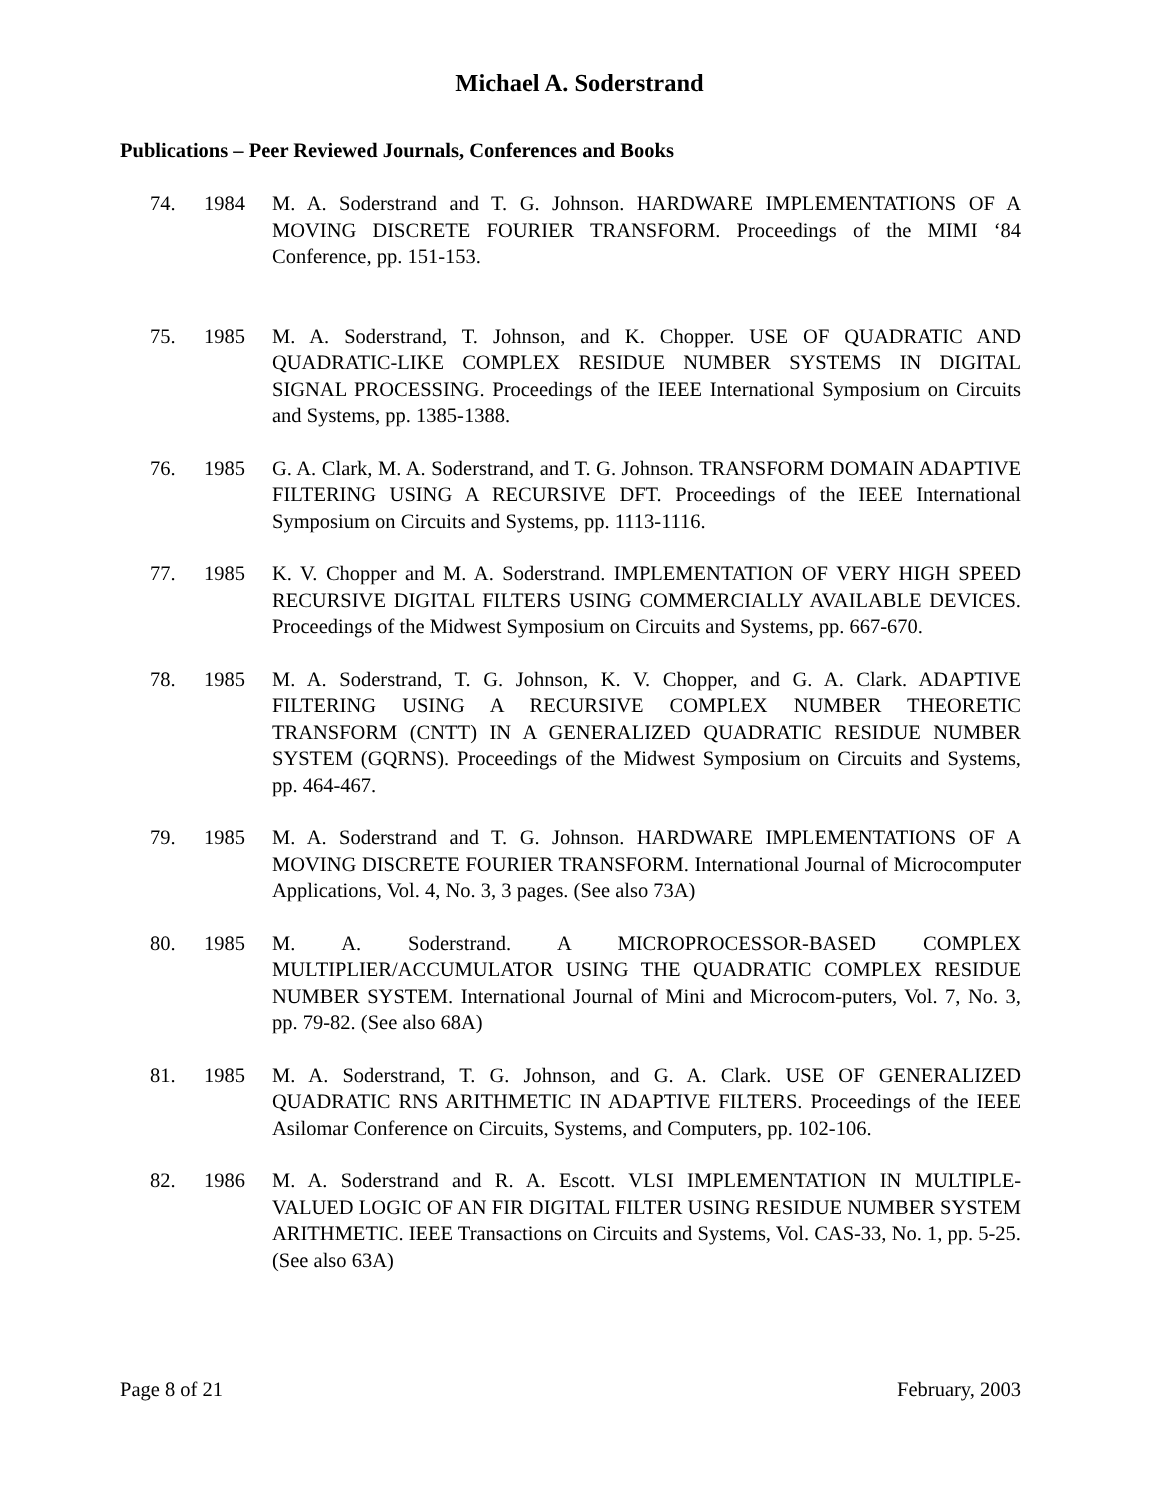Michael A. Soderstrand
Publications – Peer Reviewed Journals, Conferences and Books
74. 1984 M. A. Soderstrand and T. G. Johnson. HARDWARE IMPLEMENTATIONS OF A MOVING DISCRETE FOURIER TRANSFORM. Proceedings of the MIMI ‘84 Conference, pp. 151-153.
75. 1985 M. A. Soderstrand, T. Johnson, and K. Chopper. USE OF QUADRATIC AND QUADRATIC-LIKE COMPLEX RESIDUE NUMBER SYSTEMS IN DIGITAL SIGNAL PROCESSING. Proceedings of the IEEE International Symposium on Circuits and Systems, pp. 1385-1388.
76. 1985 G. A. Clark, M. A. Soderstrand, and T. G. Johnson. TRANSFORM DOMAIN ADAPTIVE FILTERING USING A RECURSIVE DFT. Proceedings of the IEEE International Symposium on Circuits and Systems, pp. 1113-1116.
77. 1985 K. V. Chopper and M. A. Soderstrand. IMPLEMENTATION OF VERY HIGH SPEED RECURSIVE DIGITAL FILTERS USING COMMERCIALLY AVAILABLE DEVICES. Proceedings of the Midwest Symposium on Circuits and Systems, pp. 667-670.
78. 1985 M. A. Soderstrand, T. G. Johnson, K. V. Chopper, and G. A. Clark. ADAPTIVE FILTERING USING A RECURSIVE COMPLEX NUMBER THEORETIC TRANSFORM (CNTT) IN A GENERALIZED QUADRATIC RESIDUE NUMBER SYSTEM (GQRNS). Proceedings of the Midwest Symposium on Circuits and Systems, pp. 464-467.
79. 1985 M. A. Soderstrand and T. G. Johnson. HARDWARE IMPLEMENTATIONS OF A MOVING DISCRETE FOURIER TRANSFORM. International Journal of Microcomputer Applications, Vol. 4, No. 3, 3 pages. (See also 73A)
80. 1985 M. A. Soderstrand. A MICROPROCESSOR-BASED COMPLEX MULTIPLIER/ACCUMULATOR USING THE QUADRATIC COMPLEX RESIDUE NUMBER SYSTEM. International Journal of Mini and Microcom-puters, Vol. 7, No. 3, pp. 79-82. (See also 68A)
81. 1985 M. A. Soderstrand, T. G. Johnson, and G. A. Clark. USE OF GENERALIZED QUADRATIC RNS ARITHMETIC IN ADAPTIVE FILTERS. Proceedings of the IEEE Asilomar Conference on Circuits, Systems, and Computers, pp. 102-106.
82. 1986 M. A. Soderstrand and R. A. Escott. VLSI IMPLEMENTATION IN MULTIPLE-VALUED LOGIC OF AN FIR DIGITAL FILTER USING RESIDUE NUMBER SYSTEM ARITHMETIC. IEEE Transactions on Circuits and Systems, Vol. CAS-33, No. 1, pp. 5-25. (See also 63A)
Page 8 of 21 February, 2003